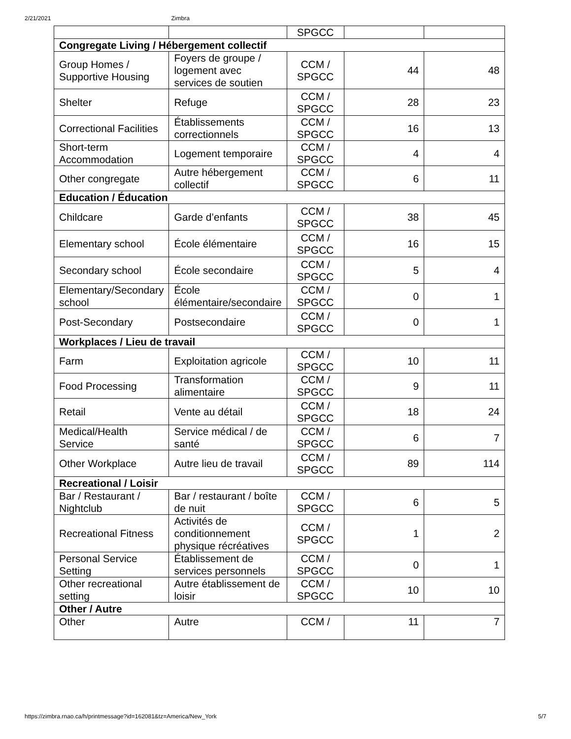2/21/2021 Zimbra
| | | SPGCC | | |
| Congregate Living / Hébergement collectif | | | | |
| Group Homes / Supportive Housing | Foyers de groupe / logement avec services de soutien | CCM / SPGCC | 44 | 48 |
| Shelter | Refuge | CCM / SPGCC | 28 | 23 |
| Correctional Facilities | Établissements correctionnels | CCM / SPGCC | 16 | 13 |
| Short-term Accommodation | Logement temporaire | CCM / SPGCC | 4 | 4 |
| Other congregate | Autre hébergement collectif | CCM / SPGCC | 6 | 11 |
| Education / Éducation | | | | |
| Childcare | Garde d’enfants | CCM / SPGCC | 38 | 45 |
| Elementary school | École élémentaire | CCM / SPGCC | 16 | 15 |
| Secondary school | École secondaire | CCM / SPGCC | 5 | 4 |
| Elementary/Secondary school | École élémentaire/secondaire | CCM / SPGCC | 0 | 1 |
| Post-Secondary | Postsecondaire | CCM / SPGCC | 0 | 1 |
| Workplaces / Lieu de travail | | | | |
| Farm | Exploitation agricole | CCM / SPGCC | 10 | 11 |
| Food Processing | Transformation alimentaire | CCM / SPGCC | 9 | 11 |
| Retail | Vente au détail | CCM / SPGCC | 18 | 24 |
| Medical/Health Service | Service médical / de santé | CCM / SPGCC | 6 | 7 |
| Other Workplace | Autre lieu de travail | CCM / SPGCC | 89 | 114 |
| Recreational / Loisir | | | | |
| Bar / Restaurant / Nightclub | Bar / restaurant / boîte de nuit | CCM / SPGCC | 6 | 5 |
| Recreational Fitness | Activités de conditionnement physique récréatives | CCM / SPGCC | 1 | 2 |
| Personal Service Setting | Établissement de services personnels | CCM / SPGCC | 0 | 1 |
| Other recreational setting | Autre établissement de loisir | CCM / SPGCC | 10 | 10 |
| Other / Autre | | | | |
| Other | Autre | CCM / | 11 | 7 |
https://zimbra.rnao.ca/h/printmessage?id=162081&tz=America/New_York 5/7